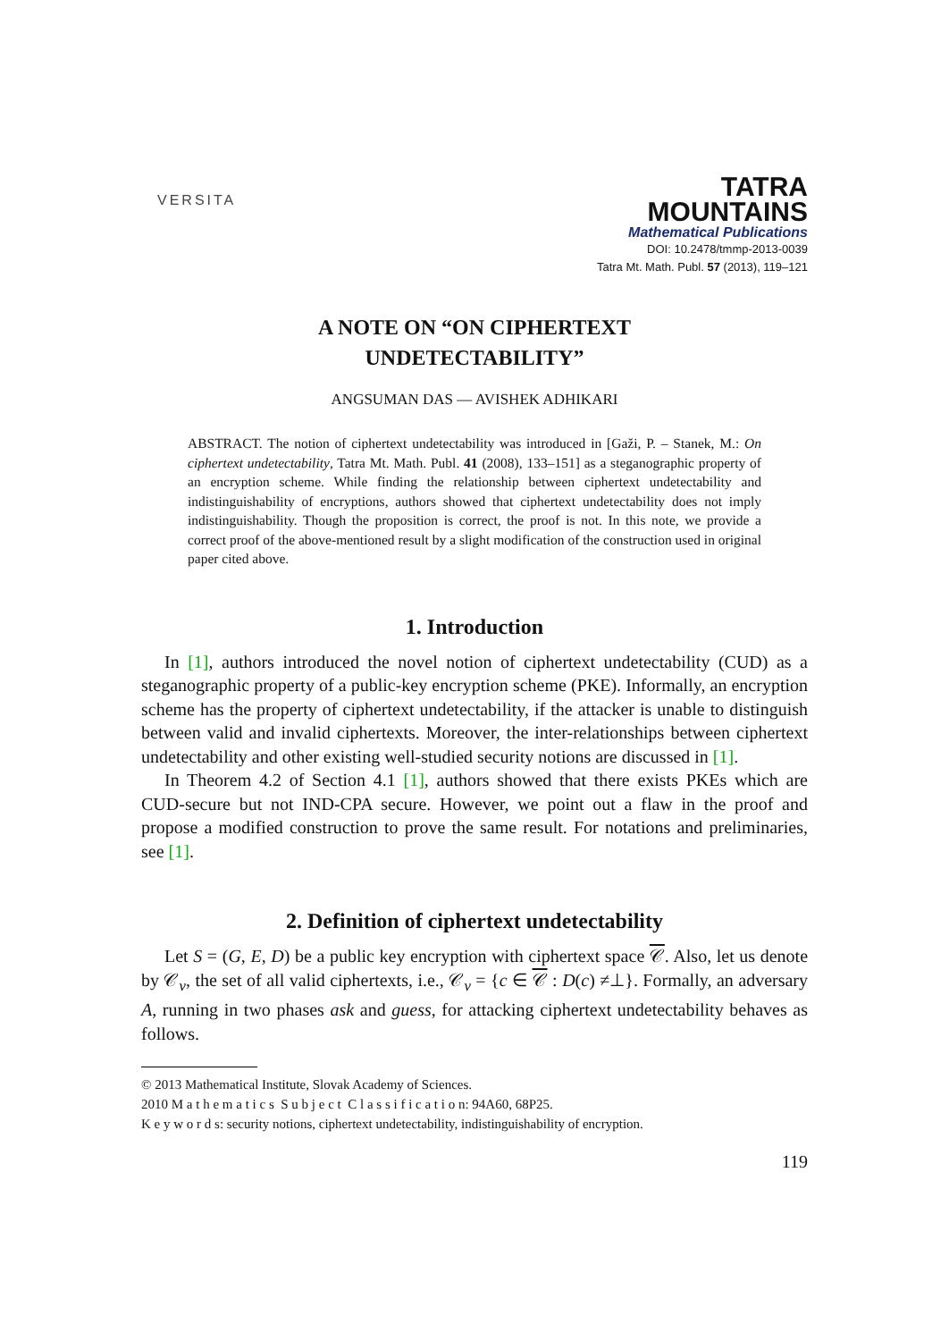VERSITA
TATRA
MOUNTAINS
Mathematical Publications
DOI: 10.2478/tmmp-2013-0039
Tatra Mt. Math. Publ. 57 (2013), 119–121
A NOTE ON “ON CIPHERTEXT
UNDETECTABILITY”
ANGSUMAN DAS — AVISHEK ADHIKARI
ABSTRACT. The notion of ciphertext undetectability was introduced in [Gaži, P. – Stanek, M.: On ciphertext undetectability, Tatra Mt. Math. Publ. 41 (2008), 133–151] as a steganographic property of an encryption scheme. While finding the relationship between ciphertext undetectability and indistinguishability of encryptions, authors showed that ciphertext undetectability does not imply indistinguishability. Though the proposition is correct, the proof is not. In this note, we provide a correct proof of the above-mentioned result by a slight modification of the construction used in original paper cited above.
1. Introduction
In [1], authors introduced the novel notion of ciphertext undetectability (CUD) as a steganographic property of a public-key encryption scheme (PKE). Informally, an encryption scheme has the property of ciphertext undetectability, if the attacker is unable to distinguish between valid and invalid ciphertexts. Moreover, the inter-relationships between ciphertext undetectability and other existing well-studied security notions are discussed in [1].
In Theorem 4.2 of Section 4.1 [1], authors showed that there exists PKEs which are CUD-secure but not IND-CPA secure. However, we point out a flaw in the proof and propose a modified construction to prove the same result. For notations and preliminaries, see [1].
2. Definition of ciphertext undetectability
Let S = (G, E, D) be a public key encryption with ciphertext space 𝒞. Also, let us denote by 𝒞<sub>v</sub>, the set of all valid ciphertexts, i.e., 𝒞<sub>v</sub> = {c ∈ 𝒞 : D(c) ≠⊥}. Formally, an adversary A, running in two phases ask and guess, for attacking ciphertext undetectability behaves as follows.
© 2013 Mathematical Institute, Slovak Academy of Sciences.
2010 M a t h e m a t i c s S u b j e c t C l a s s i f i c a t i o n: 94A60, 68P25.
K e y w o r d s: security notions, ciphertext undetectability, indistinguishability of encryption.
119